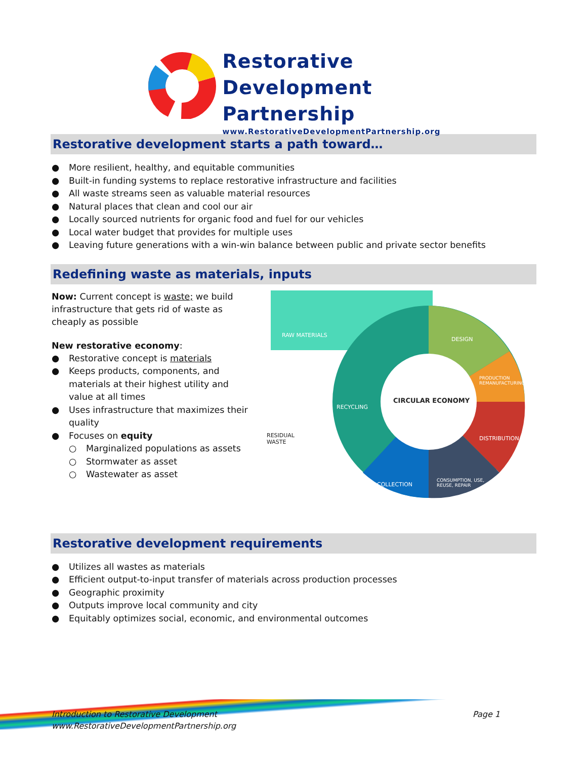Restorative
Development
Partnership
www.RestorativeDevelopmentPartnership.org
Restorative development starts a path toward…
● More resilient, healthy, and equitable communities
● Built-in funding systems to replace restorative infrastructure and facilities
● All waste streams seen as valuable material resources
● Natural places that clean and cool our air
● Locally sourced nutrients for organic food and fuel for our vehicles
● Local water budget that provides for multiple uses
● Leaving future generations with a win-win balance between public and private sector benefits
Redefining waste as materials, inputs
Now: Current concept is waste; we build infrastructure that gets rid of waste as cheaply as possible
New restorative economy:
● Restorative concept is materials
● Keeps products, components, and materials at their highest utility and value at all times
● Uses infrastructure that maximizes their quality
● Focuses on equity
○ Marginalized populations as assets
○ Stormwater as asset
○ Wastewater as asset
RAW MATERIALS
DESIGN
PRODUCTION
REMANUFACTURING
CIRCULAR ECONOMY
RECYCLING
DISTRIBUTION
RESIDUAL
WASTE
COLLECTION
CONSUMPTION, USE,
REUSE, REPAIR
Restorative development requirements
● Utilizes all wastes as materials
● Efficient output-to-input transfer of materials across production processes
● Geographic proximity
● Outputs improve local community and city
● Equitably optimizes social, economic, and environmental outcomes
Introduction to Restorative Development
www.RestorativeDevelopmentPartnership.org Page 1